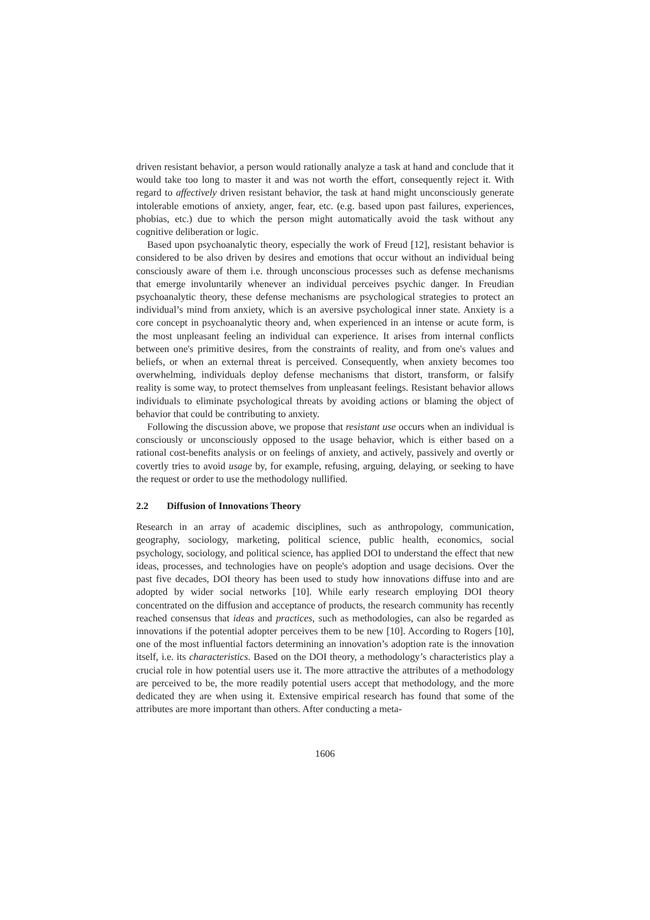driven resistant behavior, a person would rationally analyze a task at hand and conclude that it would take too long to master it and was not worth the effort, consequently reject it. With regard to affectively driven resistant behavior, the task at hand might unconsciously generate intolerable emotions of anxiety, anger, fear, etc. (e.g. based upon past failures, experiences, phobias, etc.) due to which the person might automatically avoid the task without any cognitive deliberation or logic.
Based upon psychoanalytic theory, especially the work of Freud [12], resistant behavior is considered to be also driven by desires and emotions that occur without an individual being consciously aware of them i.e. through unconscious processes such as defense mechanisms that emerge involuntarily whenever an individual perceives psychic danger. In Freudian psychoanalytic theory, these defense mechanisms are psychological strategies to protect an individual’s mind from anxiety, which is an aversive psychological inner state. Anxiety is a core concept in psychoanalytic theory and, when experienced in an intense or acute form, is the most unpleasant feeling an individual can experience. It arises from internal conflicts between one's primitive desires, from the constraints of reality, and from one's values and beliefs, or when an external threat is perceived. Consequently, when anxiety becomes too overwhelming, individuals deploy defense mechanisms that distort, transform, or falsify reality is some way, to protect themselves from unpleasant feelings. Resistant behavior allows individuals to eliminate psychological threats by avoiding actions or blaming the object of behavior that could be contributing to anxiety.
Following the discussion above, we propose that resistant use occurs when an individual is consciously or unconsciously opposed to the usage behavior, which is either based on a rational cost-benefits analysis or on feelings of anxiety, and actively, passively and overtly or covertly tries to avoid usage by, for example, refusing, arguing, delaying, or seeking to have the request or order to use the methodology nullified.
2.2 Diffusion of Innovations Theory
Research in an array of academic disciplines, such as anthropology, communication, geography, sociology, marketing, political science, public health, economics, social psychology, sociology, and political science, has applied DOI to understand the effect that new ideas, processes, and technologies have on people's adoption and usage decisions. Over the past five decades, DOI theory has been used to study how innovations diffuse into and are adopted by wider social networks [10]. While early research employing DOI theory concentrated on the diffusion and acceptance of products, the research community has recently reached consensus that ideas and practices, such as methodologies, can also be regarded as innovations if the potential adopter perceives them to be new [10]. According to Rogers [10], one of the most influential factors determining an innovation’s adoption rate is the innovation itself, i.e. its characteristics. Based on the DOI theory, a methodology’s characteristics play a crucial role in how potential users use it. The more attractive the attributes of a methodology are perceived to be, the more readily potential users accept that methodology, and the more dedicated they are when using it. Extensive empirical research has found that some of the attributes are more important than others. After conducting a meta-
1606